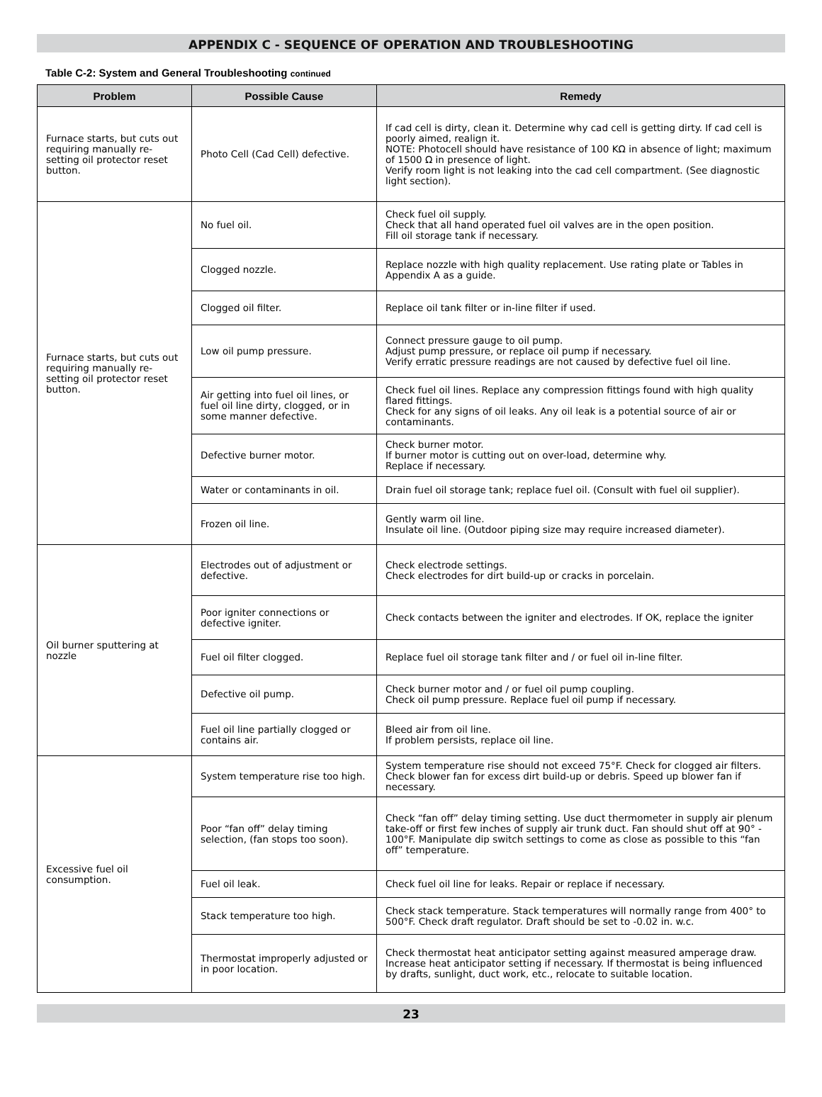APPENDIX C - SEQUENCE OF OPERATION AND TROUBLESHOOTING
Table C-2: System and General Troubleshooting continued
| Problem | Possible Cause | Remedy |
| --- | --- | --- |
| Furnace starts, but cuts out requiring manually re-setting oil protector reset button. | Photo Cell (Cad Cell) defective. | If cad cell is dirty, clean it. Determine why cad cell is getting dirty. If cad cell is poorly aimed, realign it. NOTE: Photocell should have resistance of 100 KΩ in absence of light; maximum of 1500 Ω in presence of light. Verify room light is not leaking into the cad cell compartment. (See diagnostic light section). |
| Furnace starts, but cuts out requiring manually re-setting oil protector reset button. | No fuel oil. | Check fuel oil supply. Check that all hand operated fuel oil valves are in the open position. Fill oil storage tank if necessary. |
| | Clogged nozzle. | Replace nozzle with high quality replacement. Use rating plate or Tables in Appendix A as a guide. |
| | Clogged oil filter. | Replace oil tank filter or in-line filter if used. |
| | Low oil pump pressure. | Connect pressure gauge to oil pump. Adjust pump pressure, or replace oil pump if necessary. Verify erratic pressure readings are not caused by defective fuel oil line. |
| | Air getting into fuel oil lines, or fuel oil line dirty, clogged, or in some manner defective. | Check fuel oil lines. Replace any compression fittings found with high quality flared fittings. Check for any signs of oil leaks. Any oil leak is a potential source of air or contaminants. |
| | Defective burner motor. | Check burner motor. If burner motor is cutting out on over-load, determine why. Replace if necessary. |
| | Water or contaminants in oil. | Drain fuel oil storage tank; replace fuel oil. (Consult with fuel oil supplier). |
| | Frozen oil line. | Gently warm oil line. Insulate oil line. (Outdoor piping size may require increased diameter). |
| Oil burner sputtering at nozzle | Electrodes out of adjustment or defective. | Check electrode settings. Check electrodes for dirt build-up or cracks in porcelain. |
| | Poor igniter connections or defective igniter. | Check contacts between the igniter and electrodes. If OK, replace the igniter |
| | Fuel oil filter clogged. | Replace fuel oil storage tank filter and / or fuel oil in-line filter. |
| | Defective oil pump. | Check burner motor and / or fuel oil pump coupling. Check oil pump pressure. Replace fuel oil pump if necessary. |
| | Fuel oil line partially clogged or contains air. | Bleed air from oil line. If problem persists, replace oil line. |
| Excessive fuel oil consumption. | System temperature rise too high. | System temperature rise should not exceed 75°F. Check for clogged air filters. Check blower fan for excess dirt build-up or debris. Speed up blower fan if necessary. |
| | Poor “fan off” delay timing selection, (fan stops too soon). | Check “fan off” delay timing setting. Use duct thermometer in supply air plenum take-off or first few inches of supply air trunk duct. Fan should shut off at 90° - 100°F. Manipulate dip switch settings to come as close as possible to this “fan off” temperature. |
| | Fuel oil leak. | Check fuel oil line for leaks. Repair or replace if necessary. |
| | Stack temperature too high. | Check stack temperature. Stack temperatures will normally range from 400° to 500°F. Check draft regulator. Draft should be set to -0.02 in. w.c. |
| | Thermostat improperly adjusted or in poor location. | Check thermostat heat anticipator setting against measured amperage draw. Increase heat anticipator setting if necessary. If thermostat is being influenced by drafts, sunlight, duct work, etc., relocate to suitable location. |
23